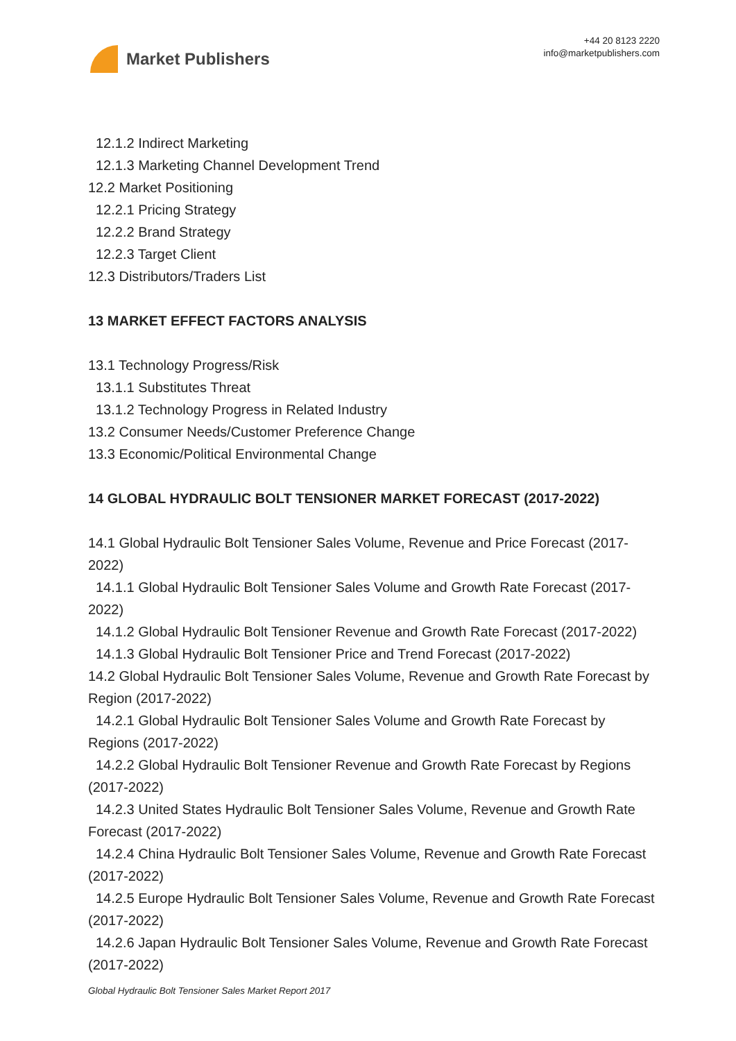Market Publishers
+44 20 8123 2220
info@marketpublishers.com
12.1.2 Indirect Marketing
12.1.3 Marketing Channel Development Trend
12.2 Market Positioning
12.2.1 Pricing Strategy
12.2.2 Brand Strategy
12.2.3 Target Client
12.3 Distributors/Traders List
13 MARKET EFFECT FACTORS ANALYSIS
13.1 Technology Progress/Risk
13.1.1 Substitutes Threat
13.1.2 Technology Progress in Related Industry
13.2 Consumer Needs/Customer Preference Change
13.3 Economic/Political Environmental Change
14 GLOBAL HYDRAULIC BOLT TENSIONER MARKET FORECAST (2017-2022)
14.1 Global Hydraulic Bolt Tensioner Sales Volume, Revenue and Price Forecast (2017-2022)
14.1.1 Global Hydraulic Bolt Tensioner Sales Volume and Growth Rate Forecast (2017-2022)
14.1.2 Global Hydraulic Bolt Tensioner Revenue and Growth Rate Forecast (2017-2022)
14.1.3 Global Hydraulic Bolt Tensioner Price and Trend Forecast (2017-2022)
14.2 Global Hydraulic Bolt Tensioner Sales Volume, Revenue and Growth Rate Forecast by Region (2017-2022)
14.2.1 Global Hydraulic Bolt Tensioner Sales Volume and Growth Rate Forecast by Regions (2017-2022)
14.2.2 Global Hydraulic Bolt Tensioner Revenue and Growth Rate Forecast by Regions (2017-2022)
14.2.3 United States Hydraulic Bolt Tensioner Sales Volume, Revenue and Growth Rate Forecast (2017-2022)
14.2.4 China Hydraulic Bolt Tensioner Sales Volume, Revenue and Growth Rate Forecast (2017-2022)
14.2.5 Europe Hydraulic Bolt Tensioner Sales Volume, Revenue and Growth Rate Forecast (2017-2022)
14.2.6 Japan Hydraulic Bolt Tensioner Sales Volume, Revenue and Growth Rate Forecast (2017-2022)
Global Hydraulic Bolt Tensioner Sales Market Report 2017